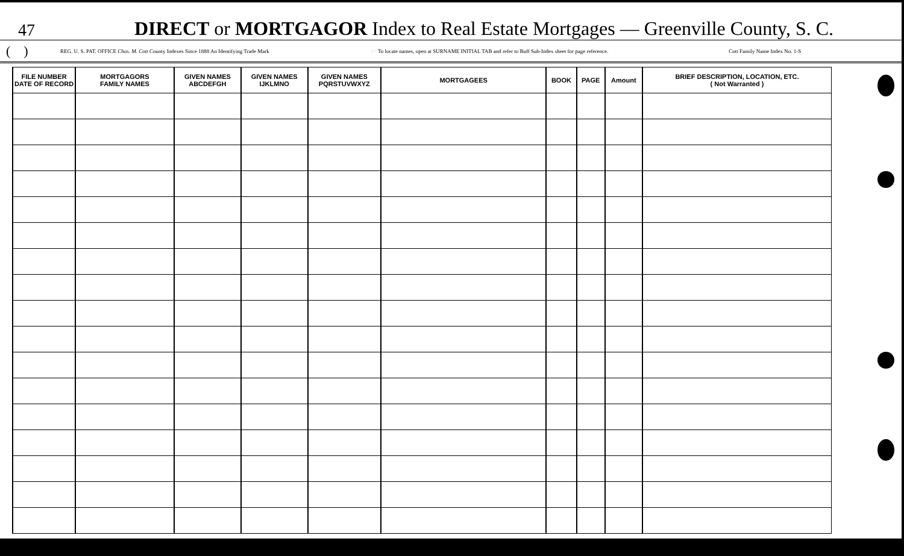47
DIRECT or MORTGAGOR Index to Real Estate Mortgages — Greenville County, S. C.
( )
REG. U. S. PAT. OFFICE Chas. M. Cott County Indexes Since 1888 An Identifying Trade Mark
☞ To locate names, open at SURNAME INITIAL TAB and refer to Buff Sub-Index sheet for page reference.
Cott Family Name Index No. 1-S
| FILE NUMBER DATE OF RECORD | MORTGAGORS FAMILY NAMES | GIVEN NAMES ABCDEFGH | GIVEN NAMES IJKLMNO | GIVEN NAMES PQRSTUVWXYZ | MORTGAGEES | BOOK | PAGE | Amount | BRIEF DESCRIPTION, LOCATION, ETC. ( Not Warranted ) |
| --- | --- | --- | --- | --- | --- | --- | --- | --- | --- |